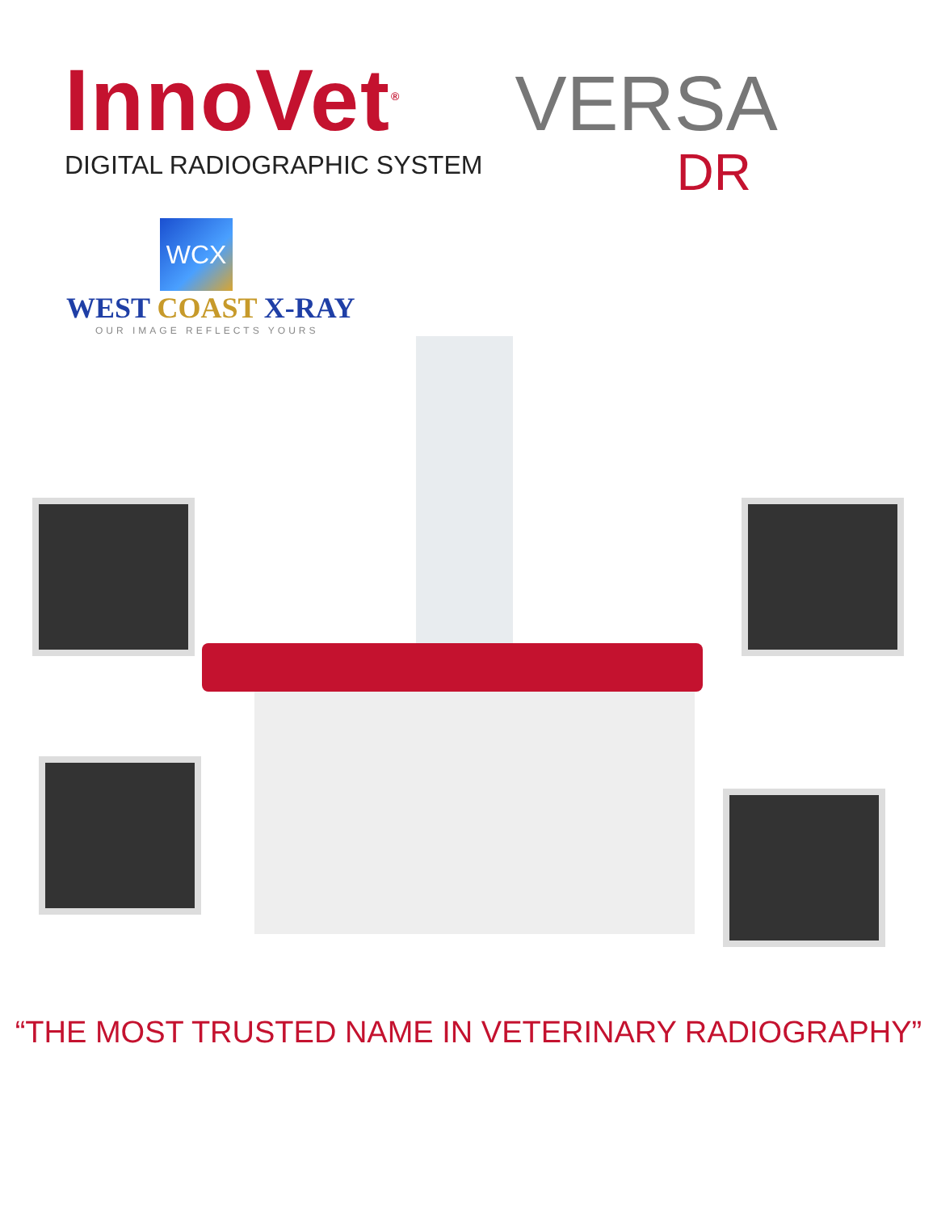InnoVet<sup>®</sup>
DIGITAL RADIOGRAPHIC SYSTEM
VERSA
DR
WCX
WEST COAST X-RAY
OUR IMAGE REFLECTS YOURS
“THE MOST TRUSTED NAME IN VETERINARY RADIOGRAPHY”